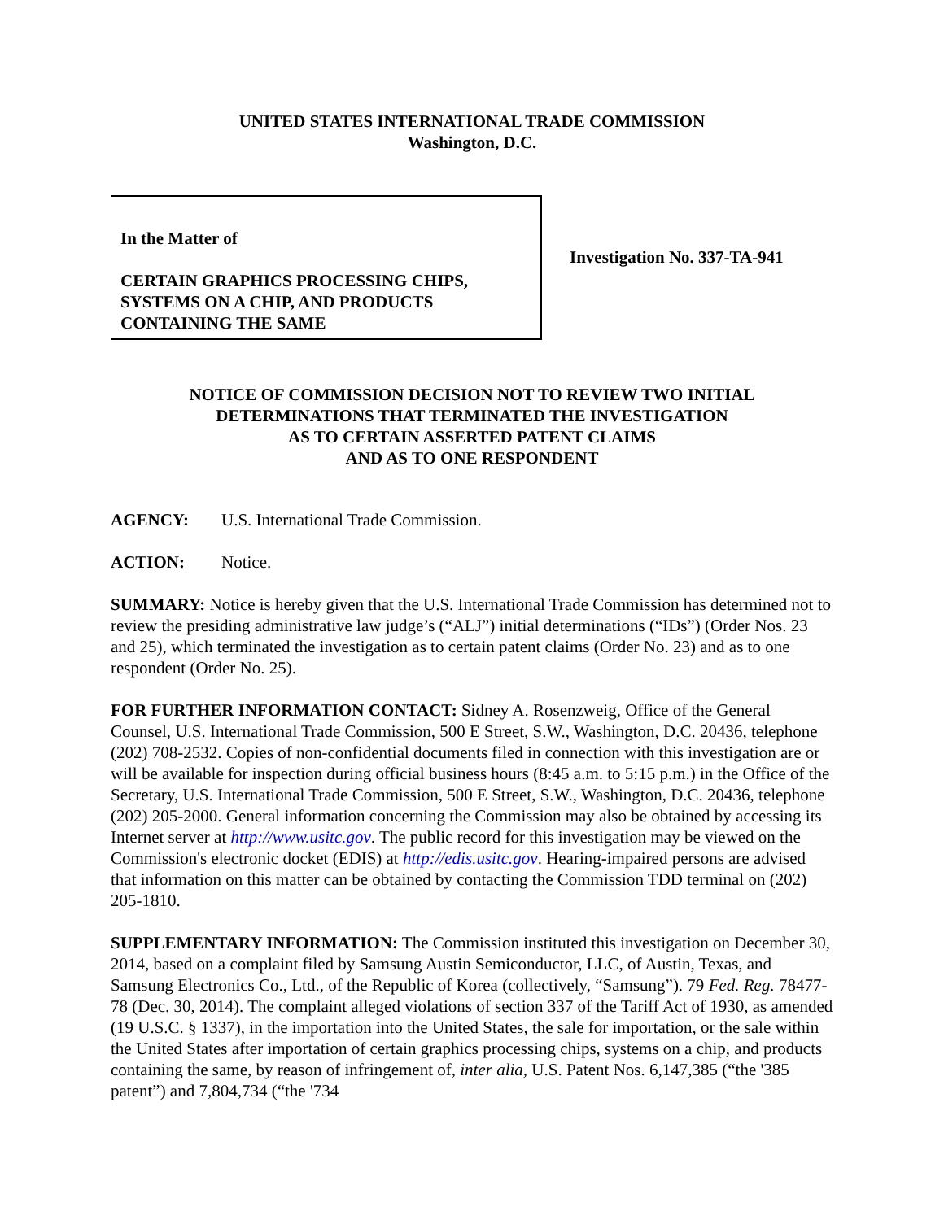UNITED STATES INTERNATIONAL TRADE COMMISSION
Washington, D.C.
In the Matter of
CERTAIN GRAPHICS PROCESSING CHIPS, SYSTEMS ON A CHIP, AND PRODUCTS CONTAINING THE SAME
Investigation No. 337-TA-941
NOTICE OF COMMISSION DECISION NOT TO REVIEW TWO INITIAL
DETERMINATIONS THAT TERMINATED THE INVESTIGATION
AS TO CERTAIN ASSERTED PATENT CLAIMS
AND AS TO ONE RESPONDENT
AGENCY: U.S. International Trade Commission.
ACTION: Notice.
SUMMARY: Notice is hereby given that the U.S. International Trade Commission has determined not to review the presiding administrative law judge’s (“ALJ”) initial determinations (“IDs”) (Order Nos. 23 and 25), which terminated the investigation as to certain patent claims (Order No. 23) and as to one respondent (Order No. 25).
FOR FURTHER INFORMATION CONTACT: Sidney A. Rosenzweig, Office of the General Counsel, U.S. International Trade Commission, 500 E Street, S.W., Washington, D.C. 20436, telephone (202) 708-2532. Copies of non-confidential documents filed in connection with this investigation are or will be available for inspection during official business hours (8:45 a.m. to 5:15 p.m.) in the Office of the Secretary, U.S. International Trade Commission, 500 E Street, S.W., Washington, D.C. 20436, telephone (202) 205-2000. General information concerning the Commission may also be obtained by accessing its Internet server at http://www.usitc.gov. The public record for this investigation may be viewed on the Commission's electronic docket (EDIS) at http://edis.usitc.gov. Hearing-impaired persons are advised that information on this matter can be obtained by contacting the Commission TDD terminal on (202) 205-1810.
SUPPLEMENTARY INFORMATION: The Commission instituted this investigation on December 30, 2014, based on a complaint filed by Samsung Austin Semiconductor, LLC, of Austin, Texas, and Samsung Electronics Co., Ltd., of the Republic of Korea (collectively, “Samsung”). 79 Fed. Reg. 78477-78 (Dec. 30, 2014). The complaint alleged violations of section 337 of the Tariff Act of 1930, as amended (19 U.S.C. § 1337), in the importation into the United States, the sale for importation, or the sale within the United States after importation of certain graphics processing chips, systems on a chip, and products containing the same, by reason of infringement of, inter alia, U.S. Patent Nos. 6,147,385 (“the '385 patent”) and 7,804,734 (“the '734